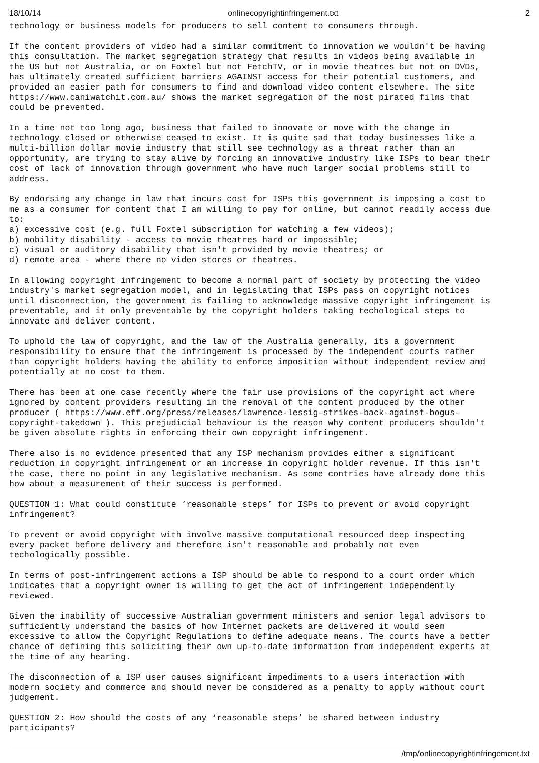18/10/14 onlinecopyrightinfringement.txt 2
technology or business models for producers to sell content to consumers through.

If the content providers of video had a similar commitment to innovation we wouldn't be having
this consultation. The market segregation strategy that results in videos being available in
the US but not Australia, or on Foxtel but not FetchTV, or in movie theatres but not on DVDs,
has ultimately created sufficient barriers AGAINST access for their potential customers, and
provided an easier path for consumers to find and download video content elsewhere. The site
https://www.caniwatchit.com.au/ shows the market segregation of the most pirated films that
could be prevented.

In a time not too long ago, business that failed to innovate or move with the change in
technology closed or otherwise ceased to exist. It is quite sad that today businesses like a
multi-billion dollar movie industry that still see technology as a threat rather than an
opportunity, are trying to stay alive by forcing an innovative industry like ISPs to bear their
cost of lack of innovation through government who have much larger social problems still to
address.

By endorsing any change in law that incurs cost for ISPs this government is imposing a cost to
me as a consumer for content that I am willing to pay for online, but cannot readily access due
to:
a) excessive cost (e.g. full Foxtel subscription for watching a few videos);
b) mobility disability - access to movie theatres hard or impossible;
c) visual or auditory disability that isn't provided by movie theatres; or
d) remote area - where there no video stores or theatres.

In allowing copyright infringement to become a normal part of society by protecting the video
industry's market segregation model, and in legislating that ISPs pass on copyright notices
until disconnection, the government is failing to acknowledge massive copyright infringement is
preventable, and it only preventable by the copyright holders taking techological steps to
innovate and deliver content.

To uphold the law of copyright, and the law of the Australia generally, its a government
responsibility to ensure that the infringement is processed by the independent courts rather
than copyright holders having the ability to enforce imposition without independent review and
potentially at no cost to them.

There has been at one case recently where the fair use provisions of the copyright act where
ignored by content providers resulting in the removal of the content produced by the other
producer ( https://www.eff.org/press/releases/lawrence-lessig-strikes-back-against-bogus-
copyright-takedown ). This prejudicial behaviour is the reason why content producers shouldn't
be given absolute rights in enforcing their own copyright infringement.

There also is no evidence presented that any ISP mechanism provides either a significant
reduction in copyright infringement or an increase in copyright holder revenue. If this isn't
the case, there no point in any legislative mechanism. As some contries have already done this
how about a measurement of their success is performed.

QUESTION 1: What could constitute ‘reasonable steps’ for ISPs to prevent or avoid copyright
infringement?

To prevent or avoid copyright with involve massive computational resourced deep inspecting
every packet before delivery and therefore isn't reasonable and probably not even
techologically possible.

In terms of post-infringement actions a ISP should be able to respond to a court order which
indicates that a copyright owner is willing to get the act of infringement independently
reviewed.

Given the inability of successive Australian government ministers and senior legal advisors to
sufficiently understand the basics of how Internet packets are delivered it would seem
excessive to allow the Copyright Regulations to define adequate means. The courts have a better
chance of defining this soliciting their own up-to-date information from independent experts at
the time of any hearing.

The disconnection of a ISP user causes significant impediments to a users interaction with
modern society and commerce and should never be considered as a penalty to apply without court
judgement.

QUESTION 2: How should the costs of any ‘reasonable steps’ be shared between industry
participants?
/tmp/onlinecopyrightinfringement.txt